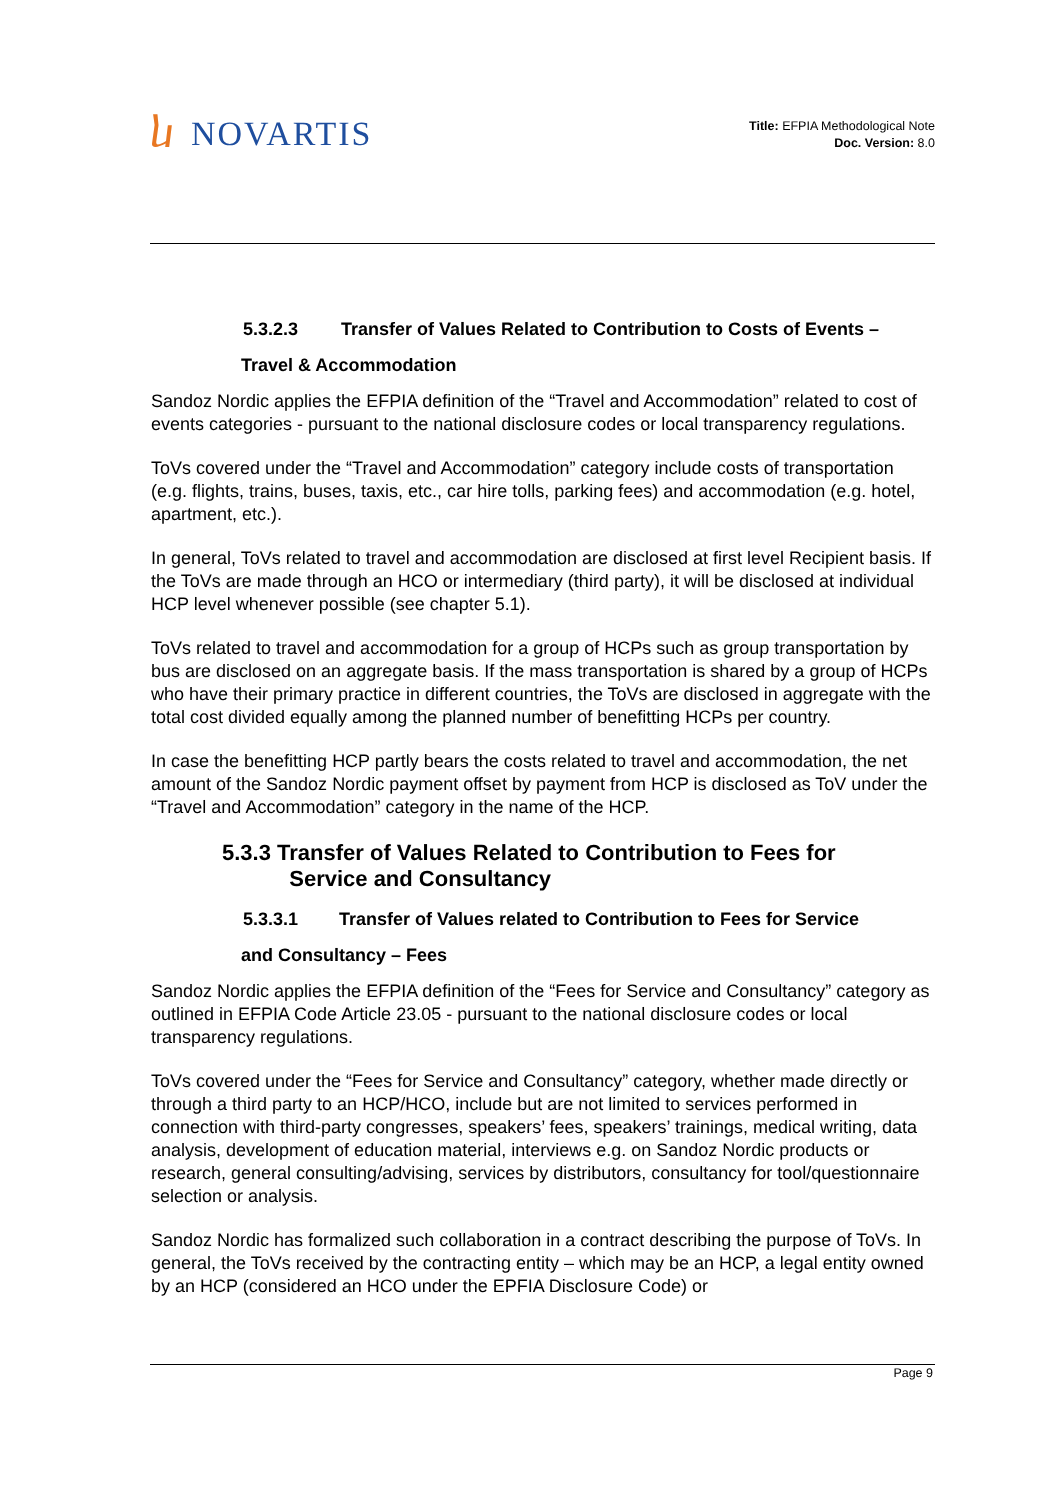ⴑ NOVARTIS
Title: EFPIA Methodological Note
Doc. Version: 8.0
5.3.2.3 Transfer of Values Related to Contribution to Costs of Events –
Travel & Accommodation
Sandoz Nordic applies the EFPIA definition of the “Travel and Accommodation” related to cost of events categories - pursuant to the national disclosure codes or local transparency regulations.
ToVs covered under the “Travel and Accommodation” category include costs of transportation (e.g. flights, trains, buses, taxis, etc., car hire tolls, parking fees) and accommodation (e.g. hotel, apartment, etc.).
In general, ToVs related to travel and accommodation are disclosed at first level Recipient basis. If the ToVs are made through an HCO or intermediary (third party), it will be disclosed at individual HCP level whenever possible (see chapter 5.1).
ToVs related to travel and accommodation for a group of HCPs such as group transportation by bus are disclosed on an aggregate basis. If the mass transportation is shared by a group of HCPs who have their primary practice in different countries, the ToVs are disclosed in aggregate with the total cost divided equally among the planned number of benefitting HCPs per country.
In case the benefitting HCP partly bears the costs related to travel and accommodation, the net amount of the Sandoz Nordic payment offset by payment from HCP is disclosed as ToV under the “Travel and Accommodation” category in the name of the HCP.
5.3.3 Transfer of Values Related to Contribution to Fees for
Service and Consultancy
5.3.3.1 Transfer of Values related to Contribution to Fees for Service
and Consultancy – Fees
Sandoz Nordic applies the EFPIA definition of the “Fees for Service and Consultancy” category as outlined in EFPIA Code Article 23.05 - pursuant to the national disclosure codes or local transparency regulations.
ToVs covered under the “Fees for Service and Consultancy” category, whether made directly or through a third party to an HCP/HCO, include but are not limited to services performed in connection with third-party congresses, speakers’ fees, speakers’ trainings, medical writing, data analysis, development of education material, interviews e.g. on Sandoz Nordic products or research, general consulting/advising, services by distributors, consultancy for tool/questionnaire selection or analysis.
Sandoz Nordic has formalized such collaboration in a contract describing the purpose of ToVs. In general, the ToVs received by the contracting entity – which may be an HCP, a legal entity owned by an HCP (considered an HCO under the EPFIA Disclosure Code) or
Page 9